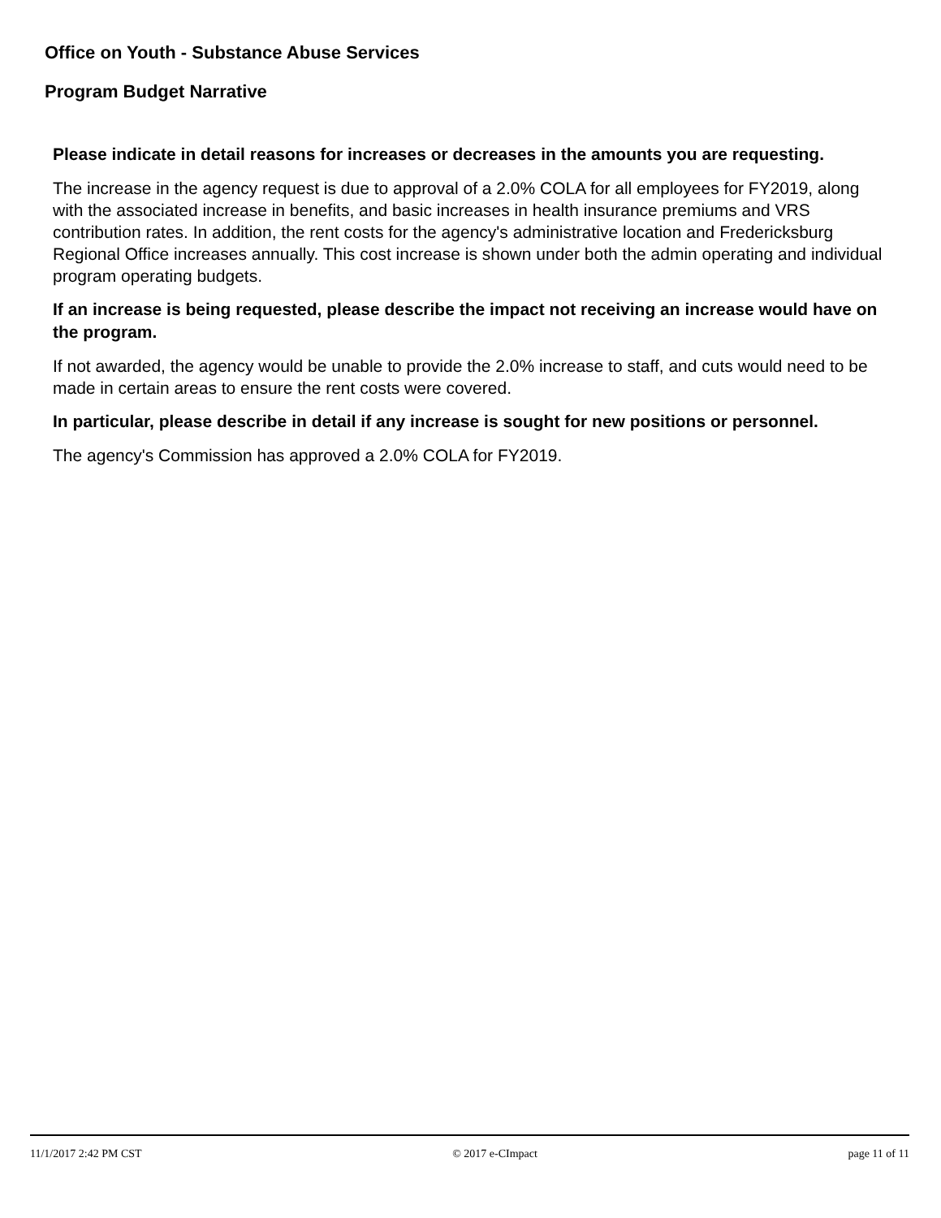Office on Youth - Substance Abuse Services
Program Budget Narrative
Please indicate in detail reasons for increases or decreases in the amounts you are requesting.
The increase in the agency request is due to approval of a 2.0% COLA for all employees for FY2019, along with the associated increase in benefits, and basic increases in health insurance premiums and VRS contribution rates. In addition, the rent costs for the agency's administrative location and Fredericksburg Regional Office increases annually. This cost increase is shown under both the admin operating and individual program operating budgets.
If an increase is being requested, please describe the impact not receiving an increase would have on the program.
If not awarded, the agency would be unable to provide the 2.0% increase to staff, and cuts would need to be made in certain areas to ensure the rent costs were covered.
In particular, please describe in detail if any increase is sought for new positions or personnel.
The agency's Commission has approved a 2.0% COLA for FY2019.
11/1/2017 2:42 PM CST © 2017 e-CImpact page 11 of 11